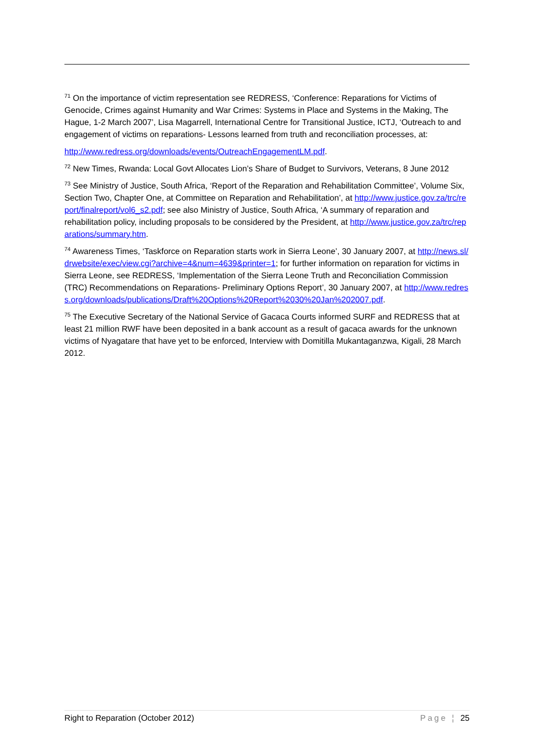<sup>71</sup> On the importance of victim representation see REDRESS, ‘Conference: Reparations for Victims of Genocide, Crimes against Humanity and War Crimes: Systems in Place and Systems in the Making, The Hague, 1-2 March 2007’, Lisa Magarrell, International Centre for Transitional Justice, ICTJ, ‘Outreach to and engagement of victims on reparations- Lessons learned from truth and reconciliation processes, at:
http://www.redress.org/downloads/events/OutreachEngagementLM.pdf.
<sup>72</sup> New Times, Rwanda: Local Govt Allocates Lion’s Share of Budget to Survivors, Veterans, 8 June 2012
<sup>73</sup> See Ministry of Justice, South Africa, ‘Report of the Reparation and Rehabilitation Committee’, Volume Six, Section Two, Chapter One, at Committee on Reparation and Rehabilitation’, at http://www.justice.gov.za/trc/report/finalreport/vol6_s2.pdf; see also Ministry of Justice, South Africa, ‘A summary of reparation and rehabilitation policy, including proposals to be considered by the President, at http://www.justice.gov.za/trc/reparations/summary.htm.
<sup>74</sup> Awareness Times, ‘Taskforce on Reparation starts work in Sierra Leone’, 30 January 2007, at http://news.sl/drwebsite/exec/view.cgi?archive=4&num=4639&printer=1; for further information on reparation for victims in Sierra Leone, see REDRESS, ‘Implementation of the Sierra Leone Truth and Reconciliation Commission (TRC) Recommendations on Reparations- Preliminary Options Report’, 30 January 2007, at http://www.redress.org/downloads/publications/Draft%20Options%20Report%2030%20Jan%202007.pdf.
<sup>75</sup> The Executive Secretary of the National Service of Gacaca Courts informed SURF and REDRESS that at least 21 million RWF have been deposited in a bank account as a result of gacaca awards for the unknown victims of Nyagatare that have yet to be enforced, Interview with Domitilla Mukantaganzwa, Kigali, 28 March 2012.
Right to Reparation (October 2012) Page ¦ 25